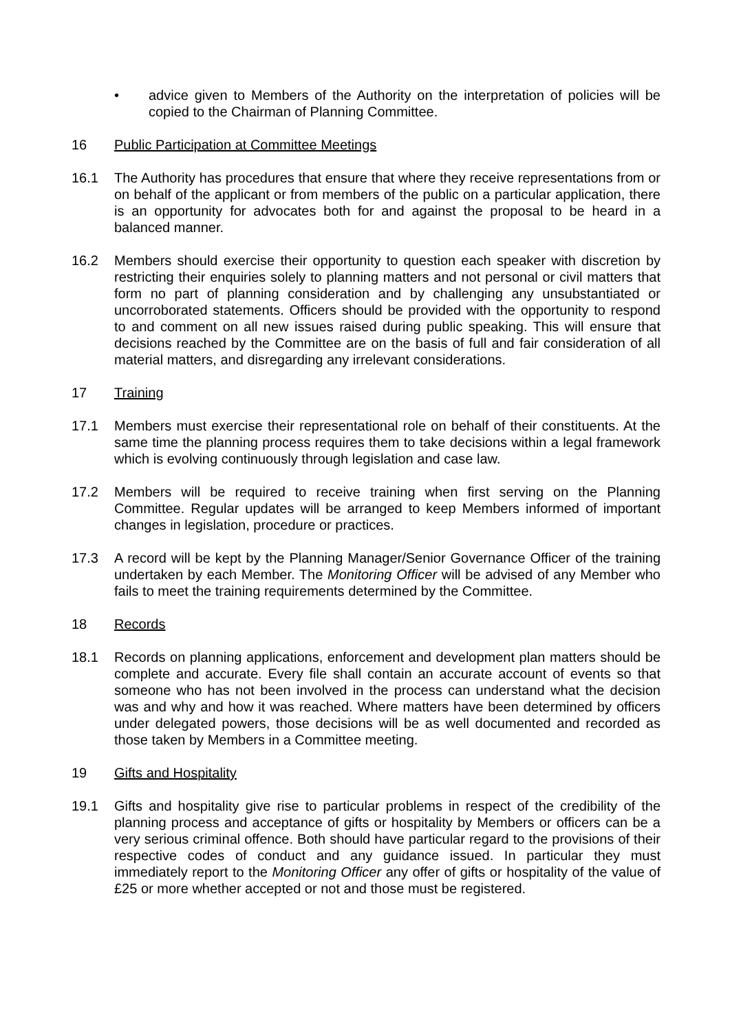• advice given to Members of the Authority on the interpretation of policies will be copied to the Chairman of Planning Committee.
16 Public Participation at Committee Meetings
16.1 The Authority has procedures that ensure that where they receive representations from or on behalf of the applicant or from members of the public on a particular application, there is an opportunity for advocates both for and against the proposal to be heard in a balanced manner.
16.2 Members should exercise their opportunity to question each speaker with discretion by restricting their enquiries solely to planning matters and not personal or civil matters that form no part of planning consideration and by challenging any unsubstantiated or uncorroborated statements. Officers should be provided with the opportunity to respond to and comment on all new issues raised during public speaking. This will ensure that decisions reached by the Committee are on the basis of full and fair consideration of all material matters, and disregarding any irrelevant considerations.
17 Training
17.1 Members must exercise their representational role on behalf of their constituents. At the same time the planning process requires them to take decisions within a legal framework which is evolving continuously through legislation and case law.
17.2 Members will be required to receive training when first serving on the Planning Committee. Regular updates will be arranged to keep Members informed of important changes in legislation, procedure or practices.
17.3 A record will be kept by the Planning Manager/Senior Governance Officer of the training undertaken by each Member. The Monitoring Officer will be advised of any Member who fails to meet the training requirements determined by the Committee.
18 Records
18.1 Records on planning applications, enforcement and development plan matters should be complete and accurate. Every file shall contain an accurate account of events so that someone who has not been involved in the process can understand what the decision was and why and how it was reached. Where matters have been determined by officers under delegated powers, those decisions will be as well documented and recorded as those taken by Members in a Committee meeting.
19 Gifts and Hospitality
19.1 Gifts and hospitality give rise to particular problems in respect of the credibility of the planning process and acceptance of gifts or hospitality by Members or officers can be a very serious criminal offence. Both should have particular regard to the provisions of their respective codes of conduct and any guidance issued. In particular they must immediately report to the Monitoring Officer any offer of gifts or hospitality of the value of £25 or more whether accepted or not and those must be registered.